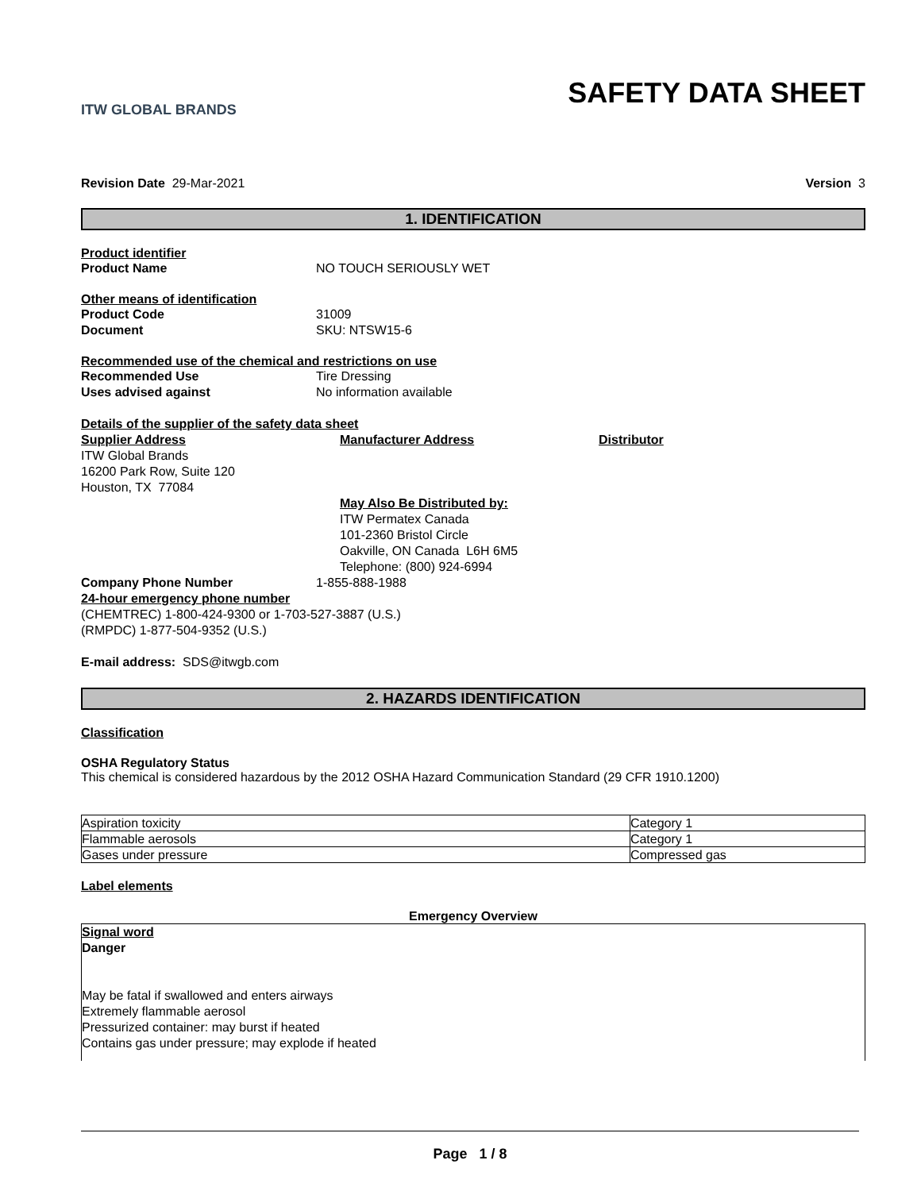ITW GLOBAL BRANDS
SAFETY DATA SHEET
Revision Date 29-Mar-2021 Version 3
1. IDENTIFICATION
Product identifier
Product Name NO TOUCH SERIOUSLY WET
Other means of identification
Product Code 31009
Document SKU: NTSW15-6
Recommended use of the chemical and restrictions on use
Recommended Use Tire Dressing
Uses advised against No information available
Details of the supplier of the safety data sheet
Supplier Address
ITW Global Brands
16200 Park Row, Suite 120
Houston, TX 77084
Manufacturer Address
May Also Be Distributed by:
ITW Permatex Canada
101-2360 Bristol Circle
Oakville, ON Canada L6H 6M5
Telephone: (800) 924-6994
Distributor
Company Phone Number 1-855-888-1988
24-hour emergency phone number
(CHEMTREC) 1-800-424-9300 or 1-703-527-3887 (U.S.)
(RMPDC) 1-877-504-9352 (U.S.)
E-mail address: SDS@itwgb.com
2. HAZARDS IDENTIFICATION
Classification
OSHA Regulatory Status
This chemical is considered hazardous by the 2012 OSHA Hazard Communication Standard (29 CFR 1910.1200)
| Aspiration toxicity | Category 1 |
| Flammable aerosols | Category 1 |
| Gases under pressure | Compressed gas |
Label elements
Emergency Overview
Signal word
Danger
May be fatal if swallowed and enters airways
Extremely flammable aerosol
Pressurized container: may burst if heated
Contains gas under pressure; may explode if heated
Page 1 / 8